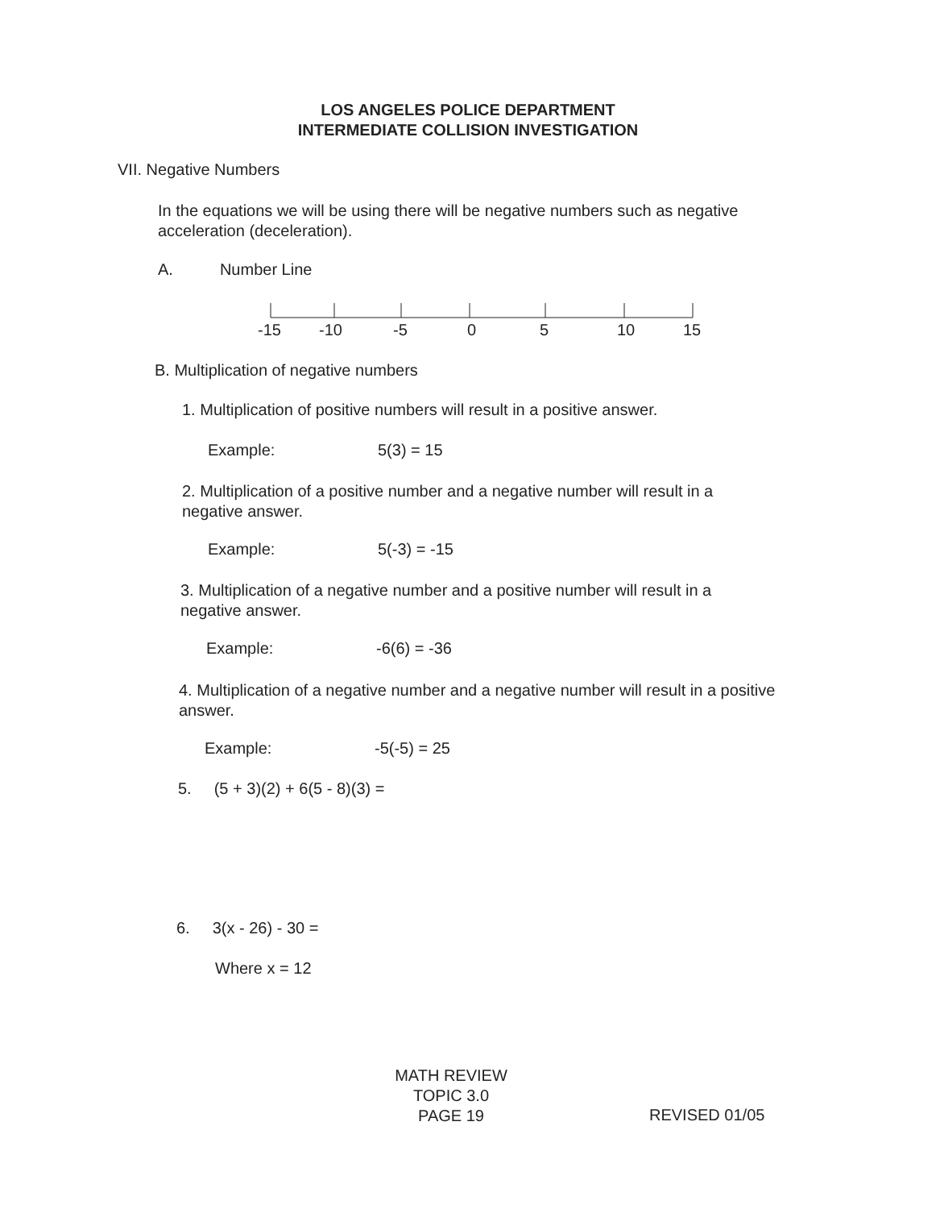LOS ANGELES POLICE DEPARTMENT
INTERMEDIATE COLLISION INVESTIGATION
VII. Negative Numbers
In the equations we will be using there will be negative numbers such as negative acceleration (deceleration).
A. Number Line
-15
-10
-5
0
5
10
15
B. Multiplication of negative numbers
1. Multiplication of positive numbers will result in a positive answer.
Example: 5(3) = 15
2. Multiplication of a positive number and a negative number will result in a negative answer.
Example: 5(-3) = -15
3. Multiplication of a negative number and a positive number will result in a negative answer.
Example: -6(6) = -36
4. Multiplication of a negative number and a negative number will result in a positive answer.
Example: -5(-5) = 25
5. (5 + 3)(2) + 6(5 - 8)(3) =
6. 3(x - 26) - 30 =
Where x = 12
MATH REVIEW
TOPIC 3.0
PAGE 19
REVISED 01/05